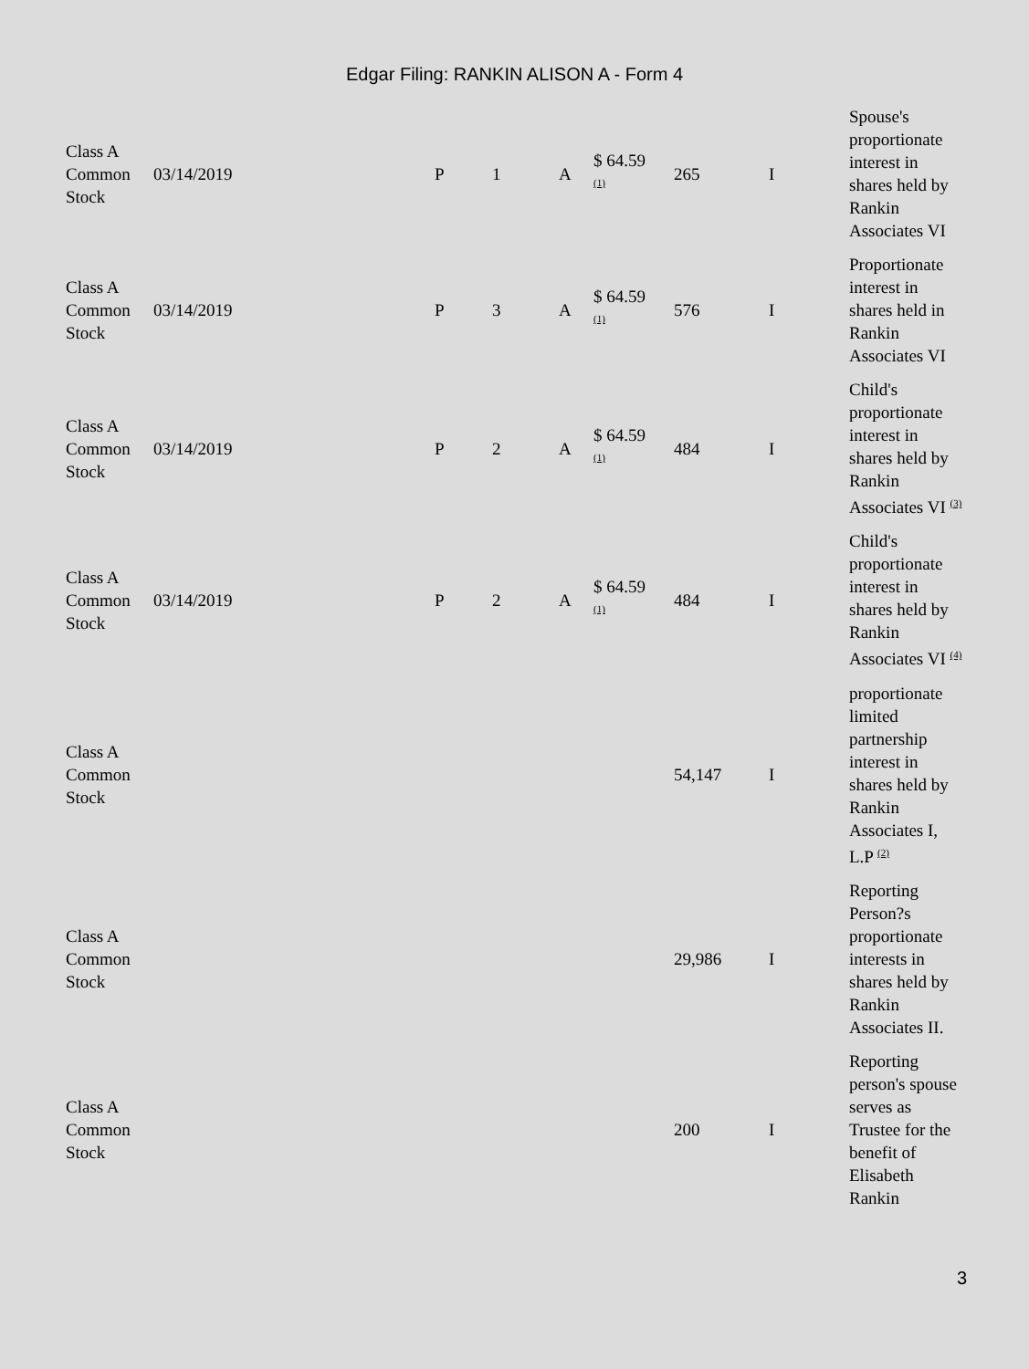Edgar Filing: RANKIN ALISON A - Form 4
| Class A Common Stock | 03/14/2019 | P | 1 | A | $ 64.59 <sup>(1)</sup> | 265 | I | Spouse's proportionate interest in shares held by Rankin Associates VI |
| Class A Common Stock | 03/14/2019 | P | 3 | A | $ 64.59 <sup>(1)</sup> | 576 | I | Proportionate interest in shares held in Rankin Associates VI |
| Class A Common Stock | 03/14/2019 | P | 2 | A | $ 64.59 <sup>(1)</sup> | 484 | I | Child's proportionate interest in shares held by Rankin Associates VI <sup>(3)</sup> |
| Class A Common Stock | 03/14/2019 | P | 2 | A | $ 64.59 <sup>(1)</sup> | 484 | I | Child's proportionate interest in shares held by Rankin Associates VI <sup>(4)</sup> |
| Class A Common Stock | | | | | | 54,147 | I | proportionate limited partnership interest in shares held by Rankin Associates I, L.P <sup>(2)</sup> |
| Class A Common Stock | | | | | | 29,986 | I | Reporting Person?s proportionate interests in shares held by Rankin Associates II. |
| Class A Common Stock | | | | | | 200 | I | Reporting person's spouse serves as Trustee for the benefit of Elisabeth Rankin |
3